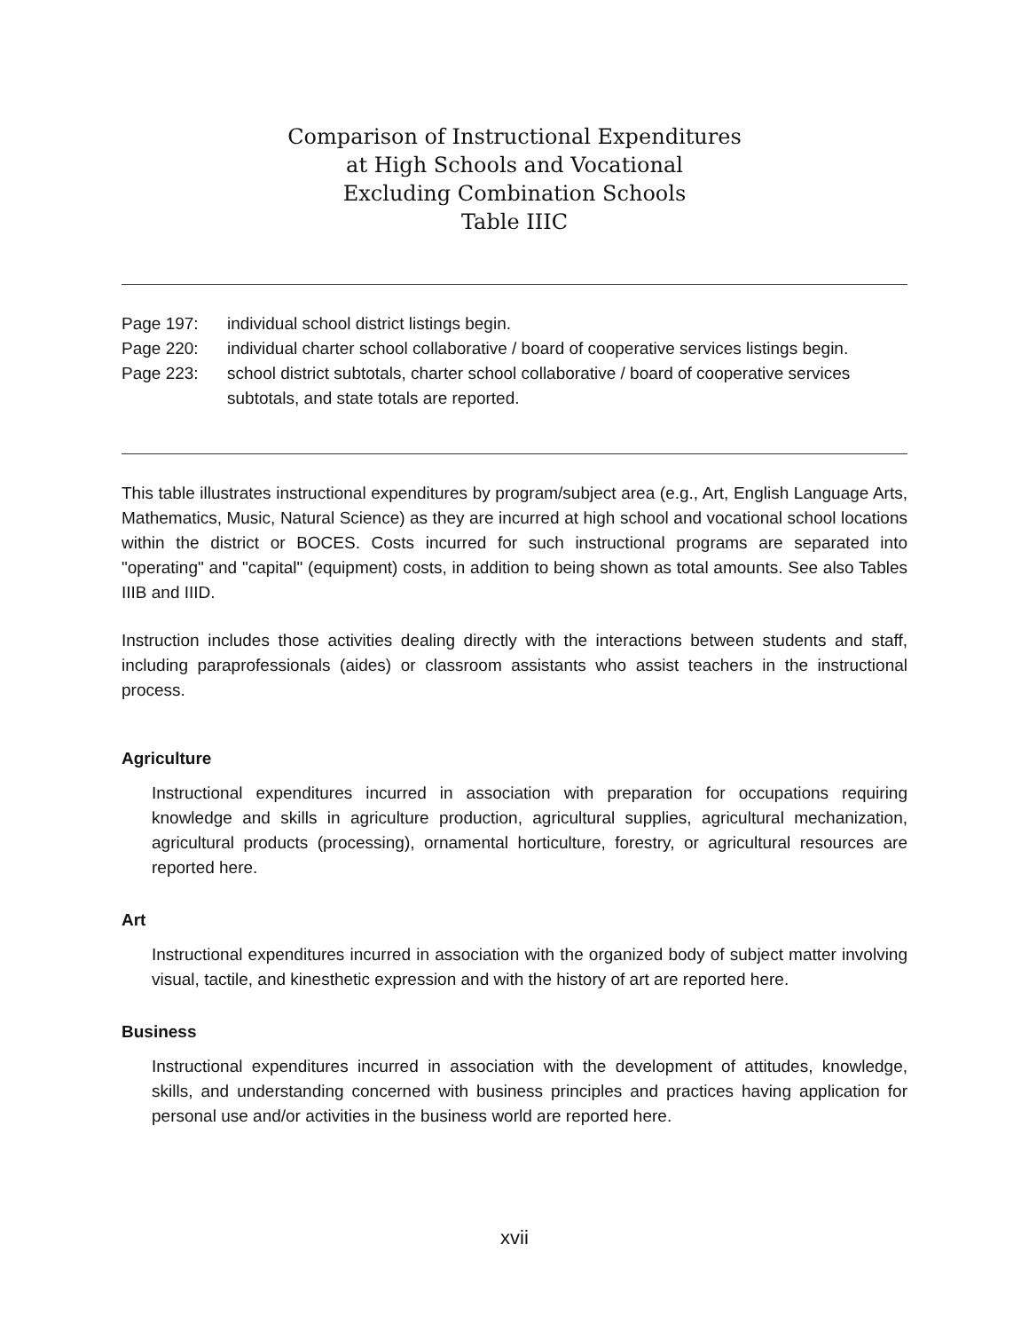Comparison of Instructional Expenditures
at High Schools and Vocational
Excluding Combination Schools
Table IIIC
Page 197: individual school district listings begin.
Page 220: individual charter school collaborative / board of cooperative services listings begin.
Page 223: school district subtotals, charter school collaborative / board of cooperative services subtotals, and state totals are reported.
This table illustrates instructional expenditures by program/subject area (e.g., Art, English Language Arts, Mathematics, Music, Natural Science) as they are incurred at high school and vocational school locations within the district or BOCES. Costs incurred for such instructional programs are separated into "operating" and "capital" (equipment) costs, in addition to being shown as total amounts. See also Tables IIIB and IIID.
Instruction includes those activities dealing directly with the interactions between students and staff, including paraprofessionals (aides) or classroom assistants who assist teachers in the instructional process.
Agriculture
Instructional expenditures incurred in association with preparation for occupations requiring knowledge and skills in agriculture production, agricultural supplies, agricultural mechanization, agricultural products (processing), ornamental horticulture, forestry, or agricultural resources are reported here.
Art
Instructional expenditures incurred in association with the organized body of subject matter involving visual, tactile, and kinesthetic expression and with the history of art are reported here.
Business
Instructional expenditures incurred in association with the development of attitudes, knowledge, skills, and understanding concerned with business principles and practices having application for personal use and/or activities in the business world are reported here.
xvii